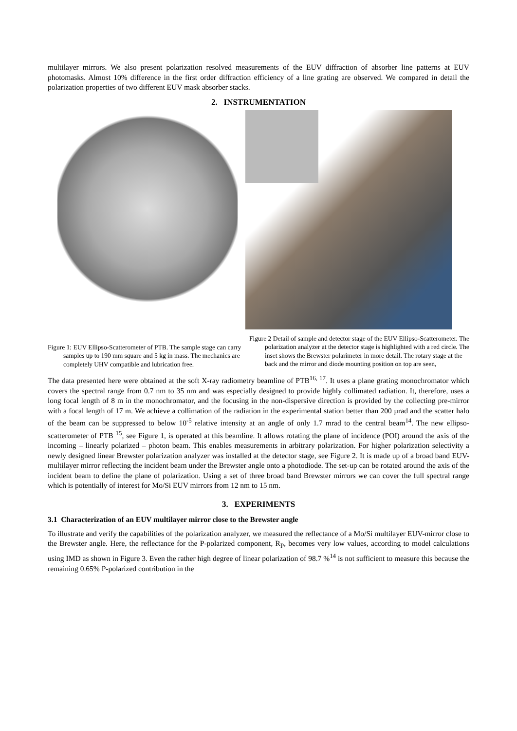multilayer mirrors. We also present polarization resolved measurements of the EUV diffraction of absorber line patterns at EUV photomasks. Almost 10% difference in the first order diffraction efficiency of a line grating are observed. We compared in detail the polarization properties of two different EUV mask absorber stacks.
2. INSTRUMENTATION
Figure 1: EUV Ellipso-Scatterometer of PTB. The sample stage can carry samples up to 190 mm square and 5 kg in mass. The mechanics are completely UHV compatible and lubrication free.
Figure 2 Detail of sample and detector stage of the EUV Ellipso-Scatterometer. The polarization analyzer at the detector stage is highlighted with a red circle. The inset shows the Brewster polarimeter in more detail. The rotary stage at the back and the mirror and diode mounting position on top are seen,
The data presented here were obtained at the soft X-ray radiometry beamline of PTB<sup>16, 17</sup>. It uses a plane grating monochromator which covers the spectral range from 0.7 nm to 35 nm and was especially designed to provide highly collimated radiation. It, therefore, uses a long focal length of 8 m in the monochromator, and the focusing in the non-dispersive direction is provided by the collecting pre-mirror with a focal length of 17 m. We achieve a collimation of the radiation in the experimental station better than 200 µrad and the scatter halo of the beam can be suppressed to below 10<sup>-5</sup> relative intensity at an angle of only 1.7 mrad to the central beam<sup>14</sup>. The new ellipso-scatterometer of PTB <sup>15</sup>, see Figure 1, is operated at this beamline. It allows rotating the plane of incidence (POI) around the axis of the incoming – linearly polarized – photon beam. This enables measurements in arbitrary polarization. For higher polarization selectivity a newly designed linear Brewster polarization analyzer was installed at the detector stage, see Figure 2. It is made up of a broad band EUV- multilayer mirror reflecting the incident beam under the Brewster angle onto a photodiode. The set-up can be rotated around the axis of the incident beam to define the plane of polarization. Using a set of three broad band Brewster mirrors we can cover the full spectral range which is potentially of interest for Mo/Si EUV mirrors from 12 nm to 15 nm.
3. EXPERIMENTS
3.1 Characterization of an EUV multilayer mirror close to the Brewster angle
To illustrate and verify the capabilities of the polarization analyzer, we measured the reflectance of a Mo/Si multilayer EUV-mirror close to the Brewster angle. Here, the reflectance for the P-polarized component, R<sub>P</sub>, becomes very low values, according to model calculations using IMD as shown in Figure 3. Even the rather high degree of linear polarization of 98.7 %<sup>14</sup> is not sufficient to measure this because the remaining 0.65% P-polarized contribution in the